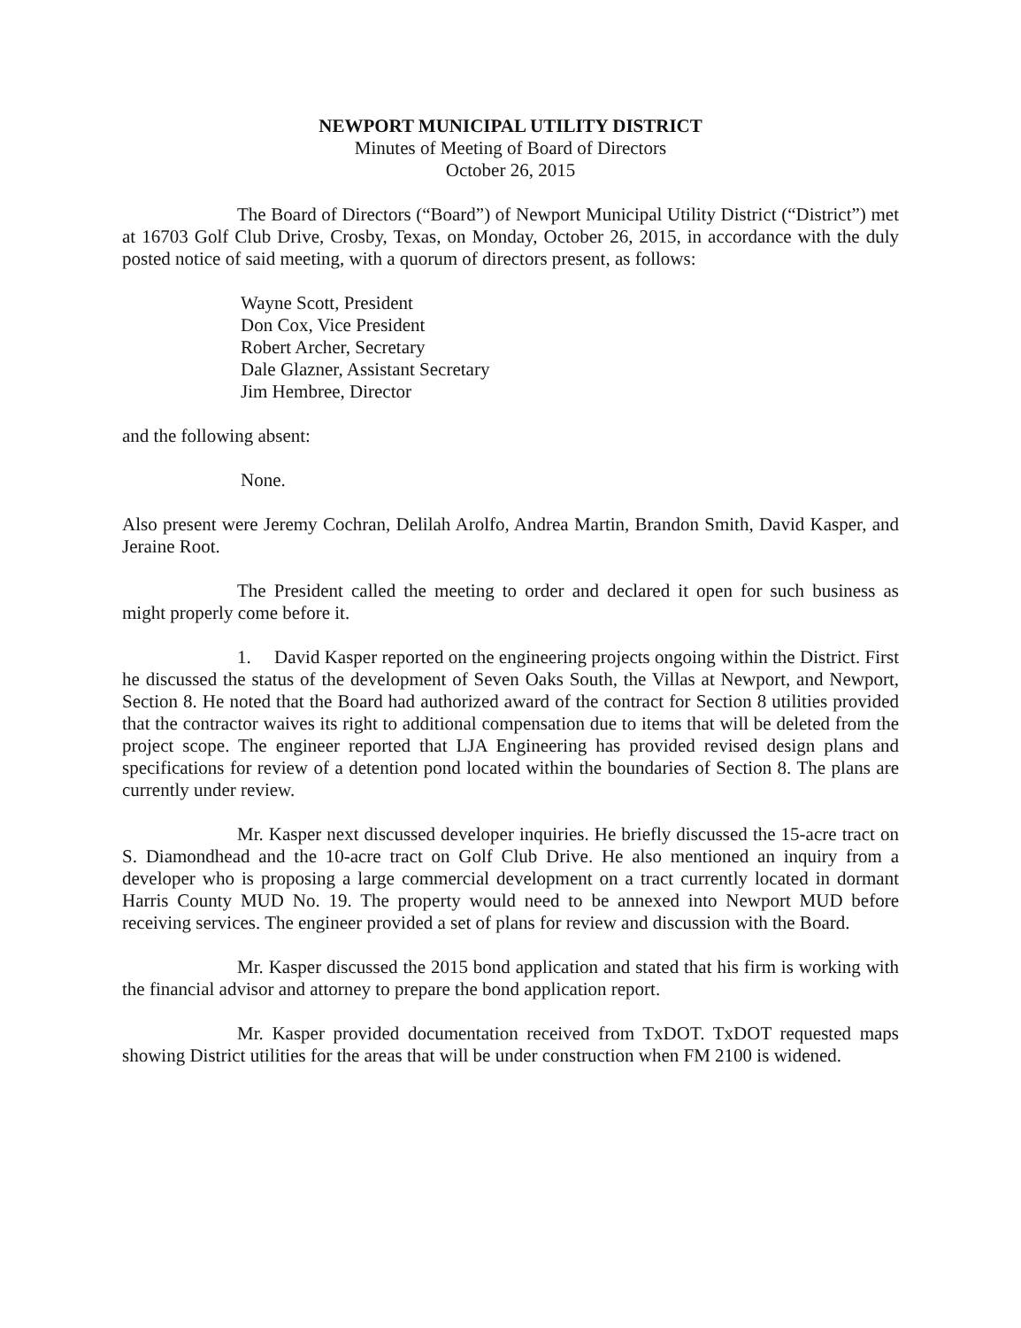NEWPORT MUNICIPAL UTILITY DISTRICT
Minutes of Meeting of Board of Directors
October 26, 2015
The Board of Directors (“Board”) of Newport Municipal Utility District (“District”) met at 16703 Golf Club Drive, Crosby, Texas, on Monday, October 26, 2015, in accordance with the duly posted notice of said meeting, with a quorum of directors present, as follows:
Wayne Scott, President
Don Cox, Vice President
Robert Archer, Secretary
Dale Glazner, Assistant Secretary
Jim Hembree, Director
and the following absent:
None.
Also present were Jeremy Cochran, Delilah Arolfo, Andrea Martin, Brandon Smith, David Kasper, and Jeraine Root.
The President called the meeting to order and declared it open for such business as might properly come before it.
1. David Kasper reported on the engineering projects ongoing within the District. First he discussed the status of the development of Seven Oaks South, the Villas at Newport, and Newport, Section 8. He noted that the Board had authorized award of the contract for Section 8 utilities provided that the contractor waives its right to additional compensation due to items that will be deleted from the project scope. The engineer reported that LJA Engineering has provided revised design plans and specifications for review of a detention pond located within the boundaries of Section 8. The plans are currently under review.
Mr. Kasper next discussed developer inquiries. He briefly discussed the 15-acre tract on S. Diamondhead and the 10-acre tract on Golf Club Drive. He also mentioned an inquiry from a developer who is proposing a large commercial development on a tract currently located in dormant Harris County MUD No. 19. The property would need to be annexed into Newport MUD before receiving services. The engineer provided a set of plans for review and discussion with the Board.
Mr. Kasper discussed the 2015 bond application and stated that his firm is working with the financial advisor and attorney to prepare the bond application report.
Mr. Kasper provided documentation received from TxDOT. TxDOT requested maps showing District utilities for the areas that will be under construction when FM 2100 is widened.